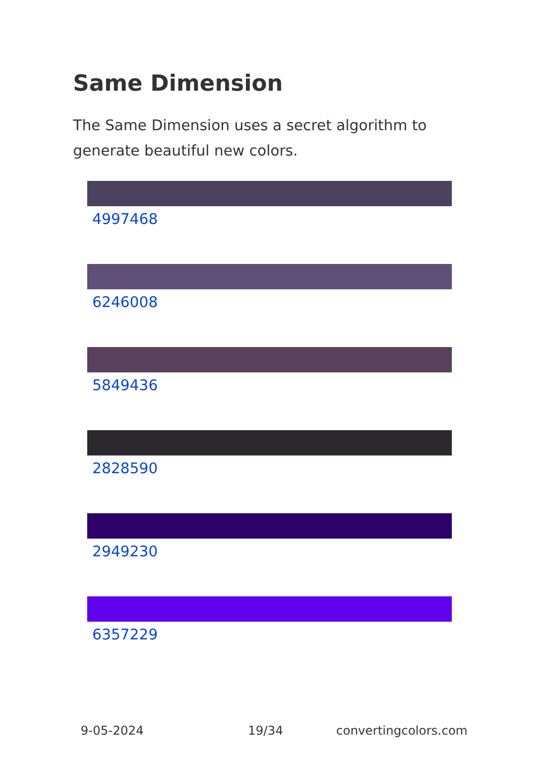Same Dimension
The Same Dimension uses a secret algorithm to generate beautiful new colors.
4997468
6246008
5849436
2828590
2949230
6357229
9-05-2024 19/34 convertingcolors.com